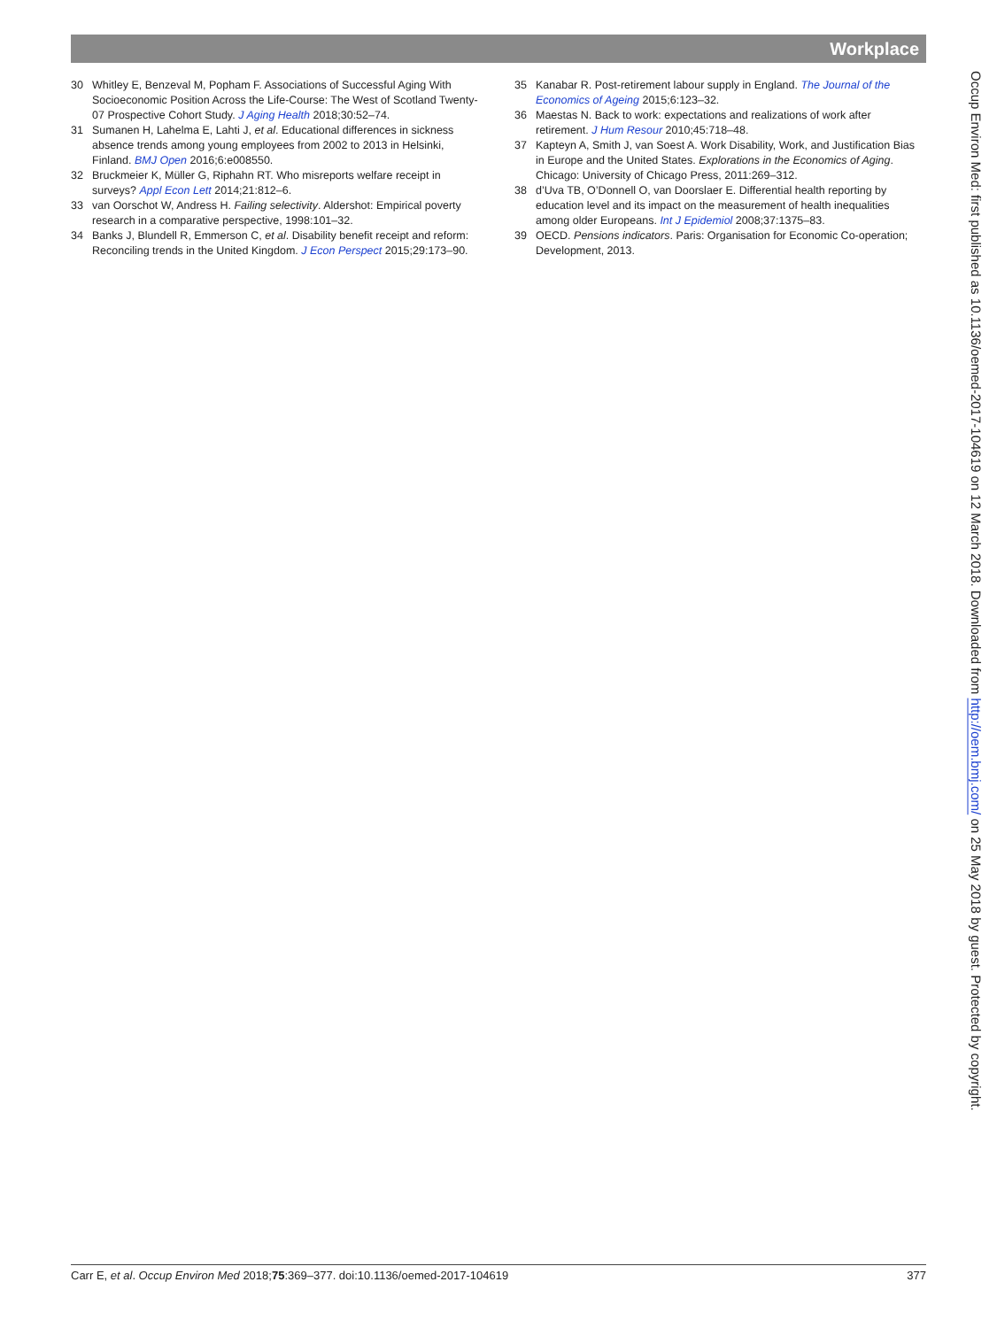Workplace
30 Whitley E, Benzeval M, Popham F. Associations of Successful Aging With Socioeconomic Position Across the Life-Course: The West of Scotland Twenty-07 Prospective Cohort Study. J Aging Health 2018;30:52–74.
31 Sumanen H, Lahelma E, Lahti J, et al. Educational differences in sickness absence trends among young employees from 2002 to 2013 in Helsinki, Finland. BMJ Open 2016;6:e008550.
32 Bruckmeier K, Müller G, Riphahn RT. Who misreports welfare receipt in surveys? Appl Econ Lett 2014;21:812–6.
33 van Oorschot W, Andress H. Failing selectivity. Aldershot: Empirical poverty research in a comparative perspective, 1998:101–32.
34 Banks J, Blundell R, Emmerson C, et al. Disability benefit receipt and reform: Reconciling trends in the United Kingdom. J Econ Perspect 2015;29:173–90.
35 Kanabar R. Post-retirement labour supply in England. The Journal of the Economics of Ageing 2015;6:123–32.
36 Maestas N. Back to work: expectations and realizations of work after retirement. J Hum Resour 2010;45:718–48.
37 Kapteyn A, Smith J, van Soest A. Work Disability, Work, and Justification Bias in Europe and the United States. Explorations in the Economics of Aging. Chicago: University of Chicago Press, 2011:269–312.
38 d’Uva TB, O’Donnell O, van Doorslaer E. Differential health reporting by education level and its impact on the measurement of health inequalities among older Europeans. Int J Epidemiol 2008;37:1375–83.
39 OECD. Pensions indicators. Paris: Organisation for Economic Co-operation; Development, 2013.
Occup Environ Med: first published as 10.1136/oemed-2017-104619 on 12 March 2018. Downloaded from http://oem.bmj.com/ on 25 May 2018 by guest. Protected by copyright.
Carr E, et al. Occup Environ Med 2018;75:369–377. doi:10.1136/oemed-2017-104619 377